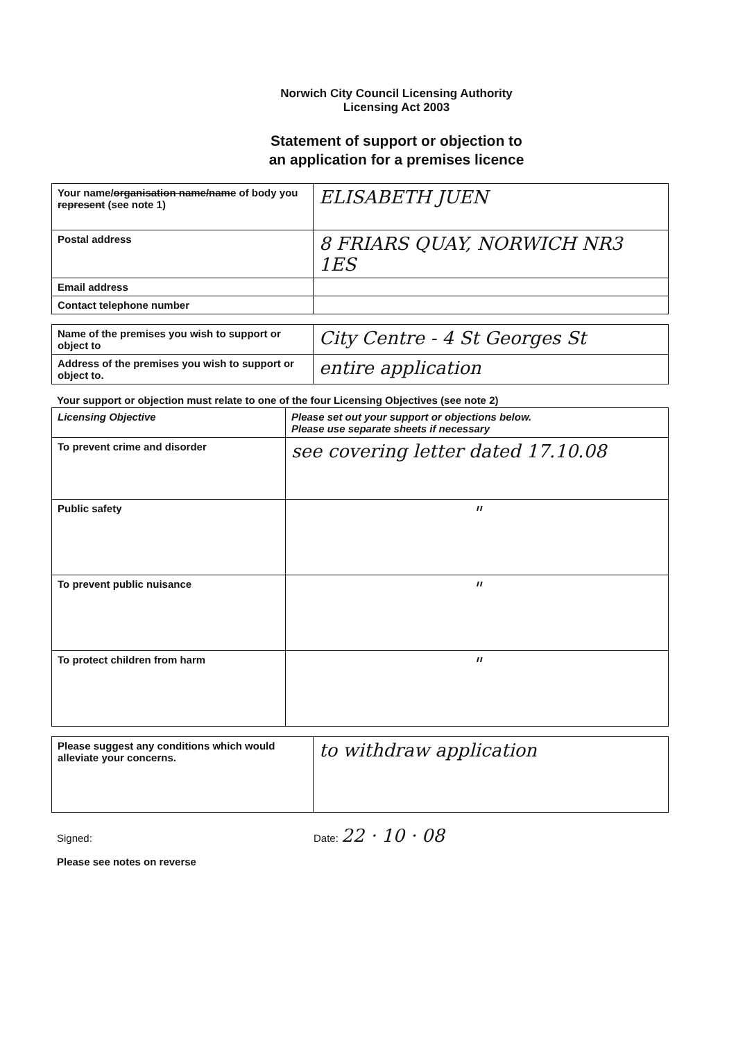Norwich City Council Licensing Authority
Licensing Act 2003
Statement of support or objection to
an application for a premises licence
| Your name/ organisation name/name of body you represent (see note 1) | ELISABETH JUEN |
| Postal address | 8 FRIARS QUAY, NORWICH NR3 1ES |
| Email address | |
| Contact telephone number | |
| Name of the premises you wish to support or object to | City Centre - 4 St Georges St |
| Address of the premises you wish to support or object to. | entire application |
Your support or objection must relate to one of the four Licensing Objectives (see note 2)
| Licensing Objective | Please set out your support or objections below. Please use separate sheets if necessary |
| --- | --- |
| To prevent crime and disorder | see covering letter dated 17.10.08 |
| Public safety | " |
| To prevent public nuisance | " |
| To protect children from harm | " |
| Please suggest any conditions which would alleviate your concerns. | to withdraw application |
Signed: Date: 22 · 10 · 08
Please see notes on reverse